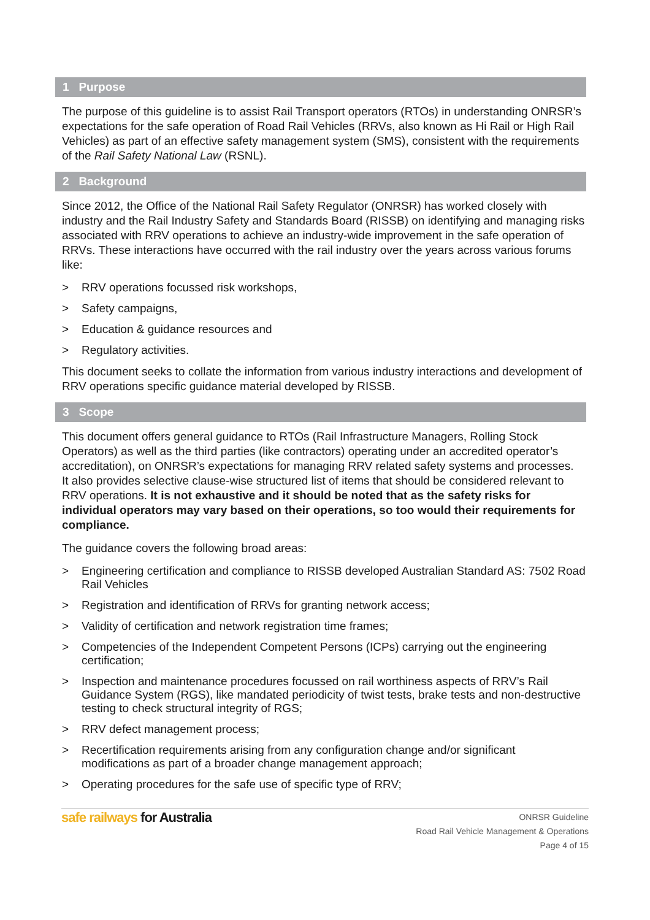1 Purpose
The purpose of this guideline is to assist Rail Transport operators (RTOs) in understanding ONRSR’s expectations for the safe operation of Road Rail Vehicles (RRVs, also known as Hi Rail or High Rail Vehicles) as part of an effective safety management system (SMS), consistent with the requirements of the Rail Safety National Law (RSNL).
2 Background
Since 2012, the Office of the National Rail Safety Regulator (ONRSR) has worked closely with industry and the Rail Industry Safety and Standards Board (RISSB) on identifying and managing risks associated with RRV operations to achieve an industry-wide improvement in the safe operation of RRVs. These interactions have occurred with the rail industry over the years across various forums like:
> RRV operations focussed risk workshops,
> Safety campaigns,
> Education & guidance resources and
> Regulatory activities.
This document seeks to collate the information from various industry interactions and development of RRV operations specific guidance material developed by RISSB.
3 Scope
This document offers general guidance to RTOs (Rail Infrastructure Managers, Rolling Stock Operators) as well as the third parties (like contractors) operating under an accredited operator’s accreditation), on ONRSR’s expectations for managing RRV related safety systems and processes. It also provides selective clause-wise structured list of items that should be considered relevant to RRV operations. It is not exhaustive and it should be noted that as the safety risks for individual operators may vary based on their operations, so too would their requirements for compliance.
The guidance covers the following broad areas:
> Engineering certification and compliance to RISSB developed Australian Standard AS: 7502 Road Rail Vehicles
> Registration and identification of RRVs for granting network access;
> Validity of certification and network registration time frames;
> Competencies of the Independent Competent Persons (ICPs) carrying out the engineering certification;
> Inspection and maintenance procedures focussed on rail worthiness aspects of RRV’s Rail Guidance System (RGS), like mandated periodicity of twist tests, brake tests and non-destructive testing to check structural integrity of RGS;
> RRV defect management process;
> Recertification requirements arising from any configuration change and/or significant modifications as part of a broader change management approach;
> Operating procedures for the safe use of specific type of RRV;
safe railways for Australia
ONRSR Guideline
Road Rail Vehicle Management & Operations
Page 4 of 15